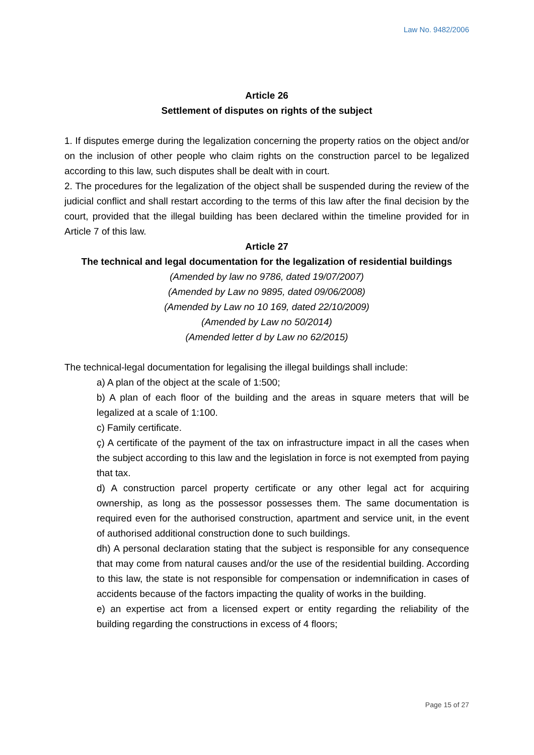Law No. 9482/2006
Article 26
Settlement of disputes on rights of the subject
1. If disputes emerge during the legalization concerning the property ratios on the object and/or on the inclusion of other people who claim rights on the construction parcel to be legalized according to this law, such disputes shall be dealt with in court.
2. The procedures for the legalization of the object shall be suspended during the review of the judicial conflict and shall restart according to the terms of this law after the final decision by the court, provided that the illegal building has been declared within the timeline provided for in Article 7 of this law.
Article 27
The technical and legal documentation for the legalization of residential buildings
(Amended by law no 9786, dated 19/07/2007)
(Amended by Law no 9895, dated 09/06/2008)
(Amended by Law no 10 169, dated 22/10/2009)
(Amended by Law no 50/2014)
(Amended letter d by Law no 62/2015)
The technical-legal documentation for legalising the illegal buildings shall include:
a) A plan of the object at the scale of 1:500;
b) A plan of each floor of the building and the areas in square meters that will be legalized at a scale of 1:100.
c) Family certificate.
ç) A certificate of the payment of the tax on infrastructure impact in all the cases when the subject according to this law and the legislation in force is not exempted from paying that tax.
d) A construction parcel property certificate or any other legal act for acquiring ownership, as long as the possessor possesses them. The same documentation is required even for the authorised construction, apartment and service unit, in the event of authorised additional construction done to such buildings.
dh) A personal declaration stating that the subject is responsible for any consequence that may come from natural causes and/or the use of the residential building. According to this law, the state is not responsible for compensation or indemnification in cases of accidents because of the factors impacting the quality of works in the building.
e) an expertise act from a licensed expert or entity regarding the reliability of the building regarding the constructions in excess of 4 floors;
Page 15 of 27